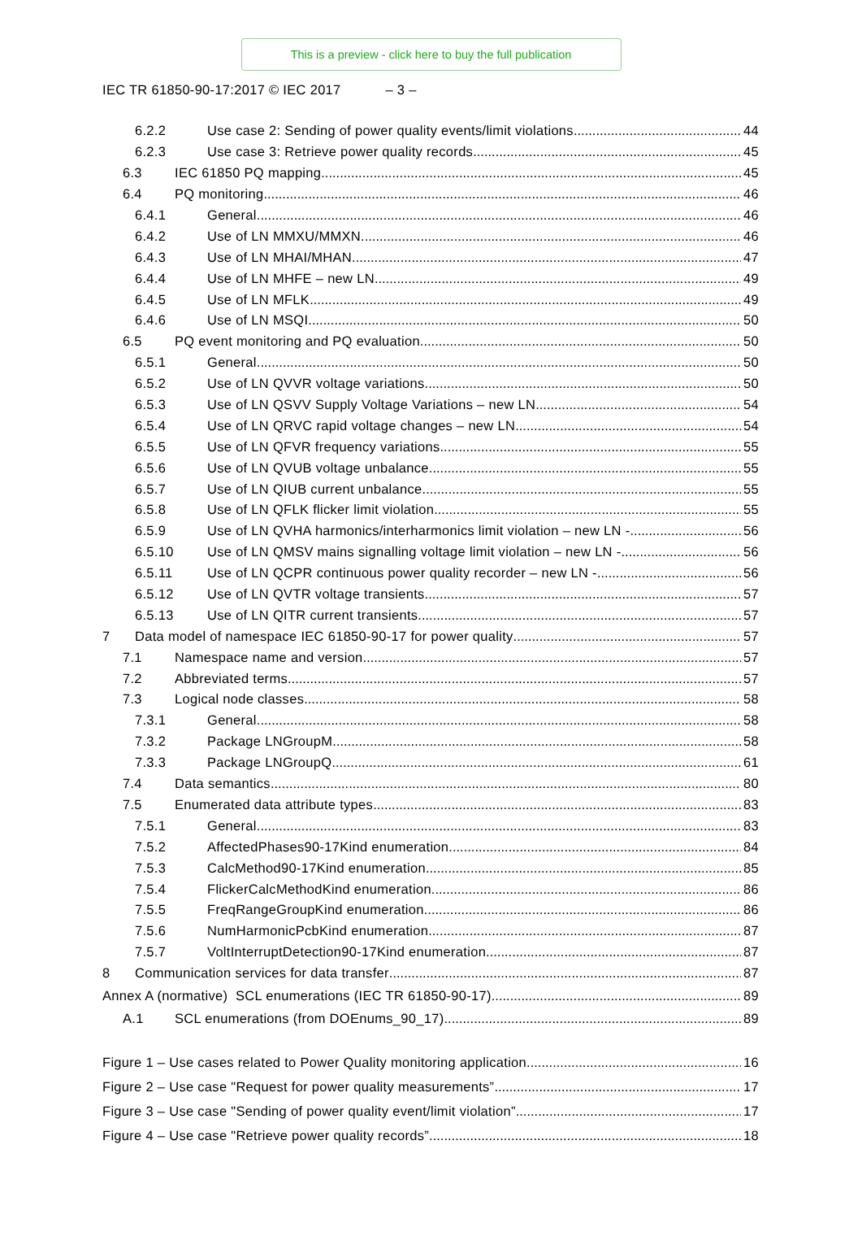This is a preview - click here to buy the full publication
IEC TR 61850-90-17:2017 © IEC 2017 – 3 –
6.2.2 Use case 2: Sending of power quality events/limit violations 44
6.2.3 Use case 3: Retrieve power quality records 45
6.3 IEC 61850 PQ mapping 45
6.4 PQ monitoring 46
6.4.1 General 46
6.4.2 Use of LN MMXU/MMXN 46
6.4.3 Use of LN MHAI/MHAN 47
6.4.4 Use of LN MHFE – new LN 49
6.4.5 Use of LN MFLK 49
6.4.6 Use of LN MSQI 50
6.5 PQ event monitoring and PQ evaluation 50
6.5.1 General 50
6.5.2 Use of LN QVVR voltage variations 50
6.5.3 Use of LN QSVV Supply Voltage Variations – new LN 54
6.5.4 Use of LN QRVC rapid voltage changes – new LN 54
6.5.5 Use of LN QFVR frequency variations 55
6.5.6 Use of LN QVUB voltage unbalance 55
6.5.7 Use of LN QIUB current unbalance 55
6.5.8 Use of LN QFLK flicker limit violation 55
6.5.9 Use of LN QVHA harmonics/interharmonics limit violation – new LN - 56
6.5.10 Use of LN QMSV mains signalling voltage limit violation – new LN - 56
6.5.11 Use of LN QCPR continuous power quality recorder – new LN - 56
6.5.12 Use of LN QVTR voltage transients 57
6.5.13 Use of LN QITR current transients 57
7 Data model of namespace IEC 61850-90-17 for power quality 57
7.1 Namespace name and version 57
7.2 Abbreviated terms 57
7.3 Logical node classes 58
7.3.1 General 58
7.3.2 Package LNGroupM 58
7.3.3 Package LNGroupQ 61
7.4 Data semantics 80
7.5 Enumerated data attribute types 83
7.5.1 General 83
7.5.2 AffectedPhases90-17Kind enumeration 84
7.5.3 CalcMethod90-17Kind enumeration 85
7.5.4 FlickerCalcMethodKind enumeration 86
7.5.5 FreqRangeGroupKind enumeration 86
7.5.6 NumHarmonicPcbKind enumeration 87
7.5.7 VoltInterruptDetection90-17Kind enumeration 87
8 Communication services for data transfer 87
Annex A (normative) SCL enumerations (IEC TR 61850-90-17) 89
A.1 SCL enumerations (from DOEnums_90_17) 89
Figure 1 – Use cases related to Power Quality monitoring application 16
Figure 2 – Use case "Request for power quality measurements” 17
Figure 3 – Use case "Sending of power quality event/limit violation” 17
Figure 4 – Use case "Retrieve power quality records” 18